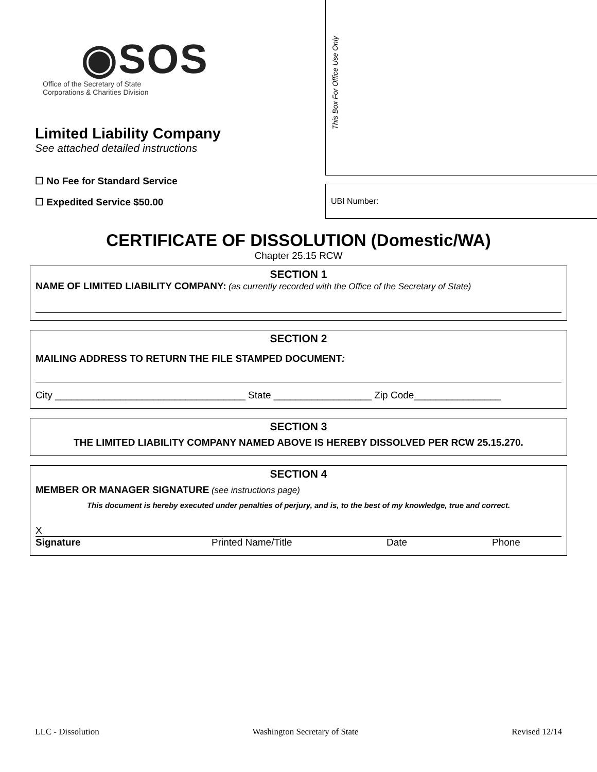◉SOS
Office of the Secretary of State
Corporations & Charities Division
Limited Liability Company
See attached detailed instructions
☐ No Fee for Standard Service
☐ Expedited Service $50.00
This Box For Office Use Only
UBI Number:
CERTIFICATE OF DISSOLUTION (Domestic/WA)
Chapter 25.15 RCW
SECTION 1
NAME OF LIMITED LIABILITY COMPANY: (as currently recorded with the Office of the Secretary of State)
SECTION 2
MAILING ADDRESS TO RETURN THE FILE STAMPED DOCUMENT:
City ___________________________________ State __________________ Zip Code________________
SECTION 3
THE LIMITED LIABILITY COMPANY NAMED ABOVE IS HEREBY DISSOLVED PER RCW 25.15.270.
SECTION 4
MEMBER OR MANAGER SIGNATURE (see instructions page)
This document is hereby executed under penalties of perjury, and is, to the best of my knowledge, true and correct.
X
Signature Printed Name/Title Date Phone
LLC - Dissolution Washington Secretary of State Revised 12/14